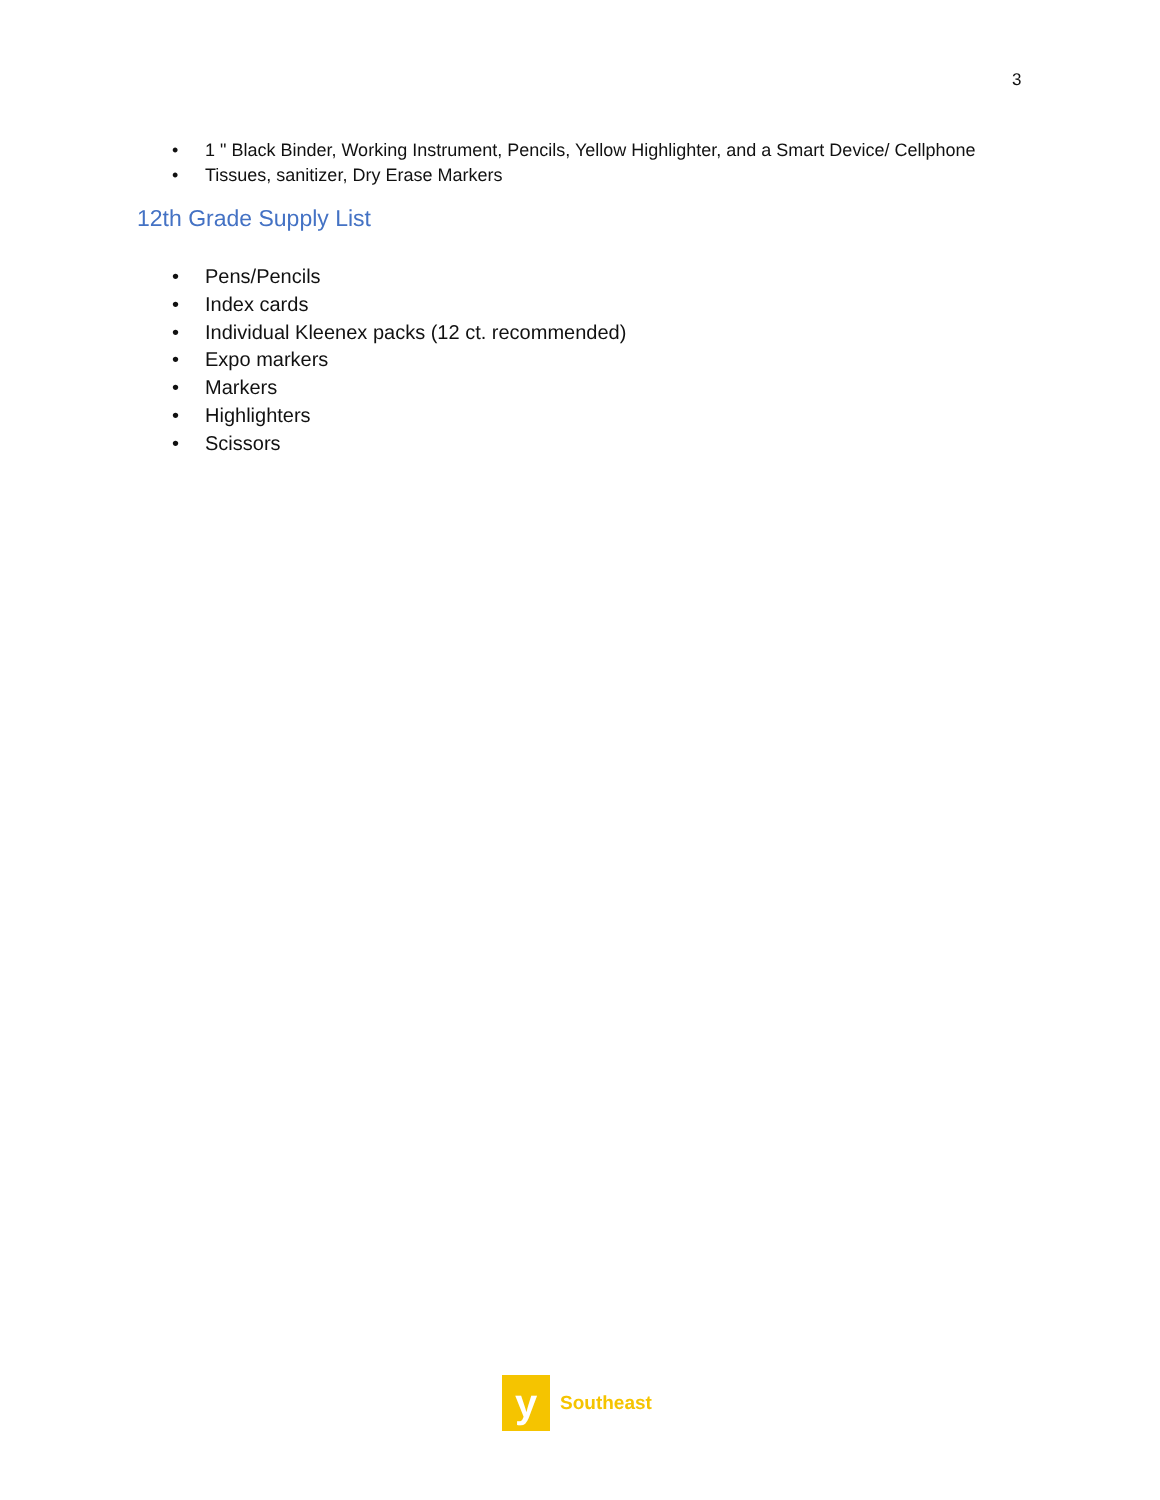3
• 1 " Black Binder, Working Instrument, Pencils, Yellow Highlighter, and a Smart Device/ Cellphone
• Tissues, sanitizer, Dry Erase Markers
12th Grade Supply List
• Pens/Pencils
• Index cards
• Individual Kleenex packs (12 ct. recommended)
• Expo markers
• Markers
• Highlighters
• Scissors
y
Southeast